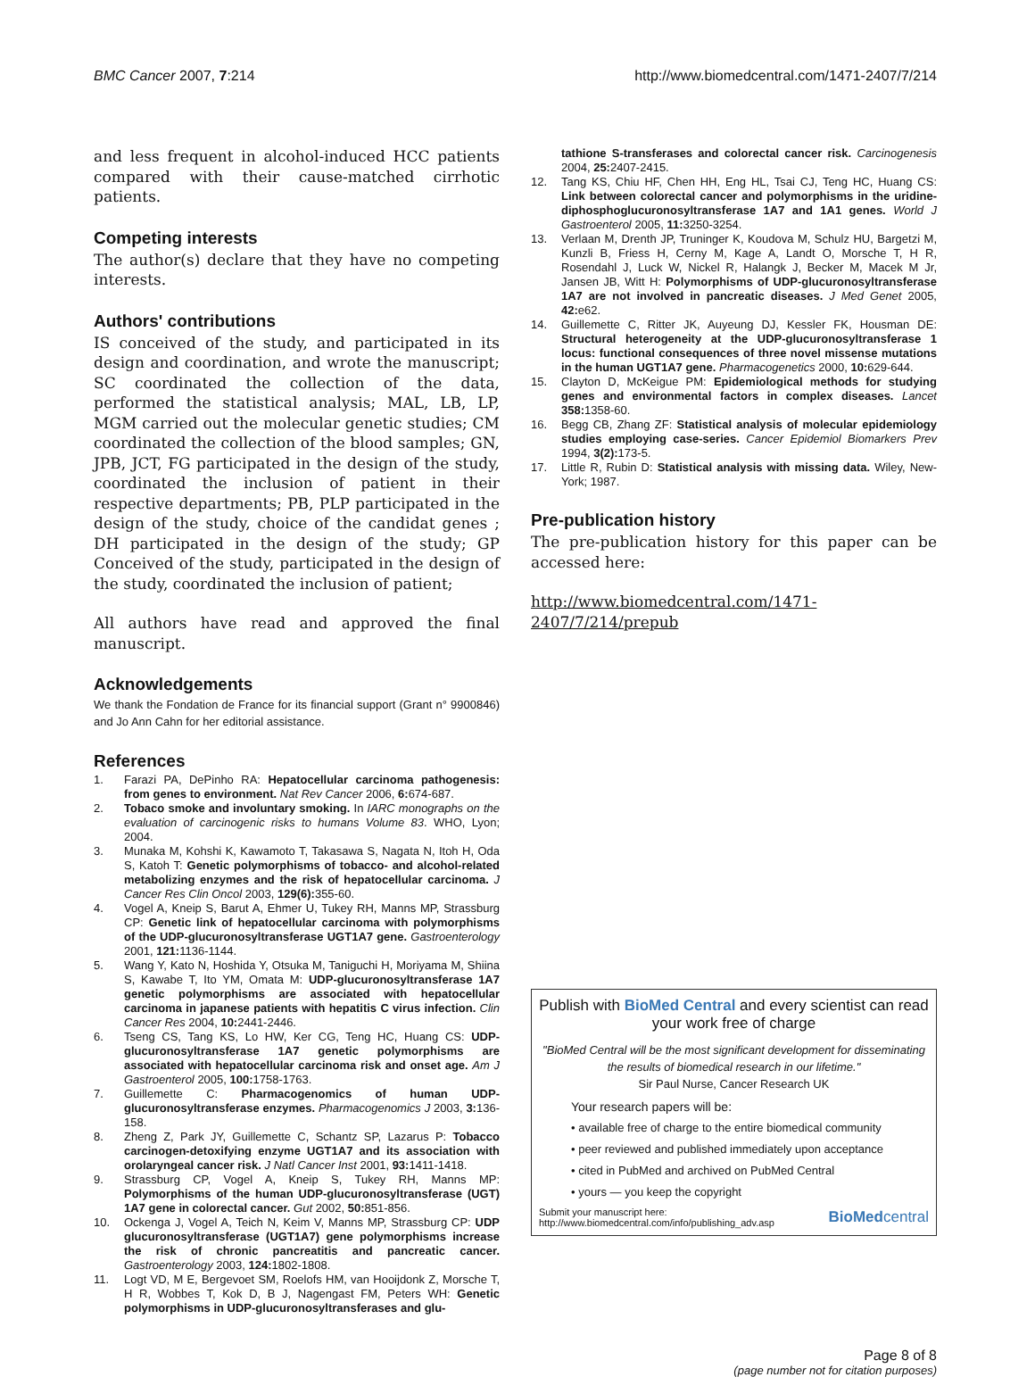BMC Cancer 2007, 7:214 http://www.biomedcentral.com/1471-2407/7/214
and less frequent in alcohol-induced HCC patients compared with their cause-matched cirrhotic patients.
Competing interests
The author(s) declare that they have no competing interests.
Authors' contributions
IS conceived of the study, and participated in its design and coordination, and wrote the manuscript; SC coordinated the collection of the data, performed the statistical analysis; MAL, LB, LP, MGM carried out the molecular genetic studies; CM coordinated the collection of the blood samples; GN, JPB, JCT, FG participated in the design of the study, coordinated the inclusion of patient in their respective departments; PB, PLP participated in the design of the study, choice of the candidat genes ; DH participated in the design of the study; GP Conceived of the study, participated in the design of the study, coordinated the inclusion of patient;
All authors have read and approved the final manuscript.
Acknowledgements
We thank the Fondation de France for its financial support (Grant n° 9900846) and Jo Ann Cahn for her editorial assistance.
References
1. Farazi PA, DePinho RA: Hepatocellular carcinoma pathogenesis: from genes to environment. Nat Rev Cancer 2006, 6: 674-687.
2. Tobaco smoke and involuntary smoking. In IARC monographs on the evaluation of carcinogenic risks to humans Volume 83. WHO, Lyon; 2004.
3. Munaka M, Kohshi K, Kawamoto T, Takasawa S, Nagata N, Itoh H, Oda S, Katoh T: Genetic polymorphisms of tobacco- and alcohol-related metabolizing enzymes and the risk of hepatocellular carcinoma. J Cancer Res Clin Oncol 2003, 129(6): 355-60.
4. Vogel A, Kneip S, Barut A, Ehmer U, Tukey RH, Manns MP, Strassburg CP: Genetic link of hepatocellular carcinoma with polymorphisms of the UDP-glucuronosyltransferase UGT1A7 gene. Gastroenterology 2001, 121: 1136-1144.
5. Wang Y, Kato N, Hoshida Y, Otsuka M, Taniguchi H, Moriyama M, Shiina S, Kawabe T, Ito YM, Omata M: UDP-glucuronosyltransferase 1A7 genetic polymorphisms are associated with hepatocellular carcinoma in japanese patients with hepatitis C virus infection. Clin Cancer Res 2004, 10: 2441-2446.
6. Tseng CS, Tang KS, Lo HW, Ker CG, Teng HC, Huang CS: UDP-glucuronosyltransferase 1A7 genetic polymorphisms are associated with hepatocellular carcinoma risk and onset age. Am J Gastroenterol 2005, 100: 1758-1763.
7. Guillemette C: Pharmacogenomics of human UDP-glucuronosyltransferase enzymes. Pharmacogenomics J 2003, 3: 136-158.
8. Zheng Z, Park JY, Guillemette C, Schantz SP, Lazarus P: Tobacco carcinogen-detoxifying enzyme UGT1A7 and its association with orolaryngeal cancer risk. J Natl Cancer Inst 2001, 93: 1411-1418.
9. Strassburg CP, Vogel A, Kneip S, Tukey RH, Manns MP: Polymorphisms of the human UDP-glucuronosyltransferase (UGT) 1A7 gene in colorectal cancer. Gut 2002, 50: 851-856.
10. Ockenga J, Vogel A, Teich N, Keim V, Manns MP, Strassburg CP: UDP glucuronosyltransferase (UGT1A7) gene polymorphisms increase the risk of chronic pancreatitis and pancreatic cancer. Gastroenterology 2003, 124: 1802-1808.
11. Logt VD, M E, Bergevoet SM, Roelofs HM, van Hooijdonk Z, Morsche T, H R, Wobbes T, Kok D, B J, Nagengast FM, Peters WH: Genetic polymorphisms in UDP-glucuronosyltransferases and glu-
tathione S-transferases and colorectal cancer risk. Carcinogenesis 2004, 25: 2407-2415.
12. Tang KS, Chiu HF, Chen HH, Eng HL, Tsai CJ, Teng HC, Huang CS: Link between colorectal cancer and polymorphisms in the uridine-diphosphoglucuronosyltransferase 1A7 and 1A1 genes. World J Gastroenterol 2005, 11: 3250-3254.
13. Verlaan M, Drenth JP, Truninger K, Koudova M, Schulz HU, Bargetzi M, Kunzli B, Friess H, Cerny M, Kage A, Landt O, Morsche T, H R, Rosendahl J, Luck W, Nickel R, Halangk J, Becker M, Macek M Jr, Jansen JB, Witt H: Polymorphisms of UDP-glucuronosyltransferase 1A7 are not involved in pancreatic diseases. J Med Genet 2005, 42: e62.
14. Guillemette C, Ritter JK, Auyeung DJ, Kessler FK, Housman DE: Structural heterogeneity at the UDP-glucuronosyltransferase 1 locus: functional consequences of three novel missense mutations in the human UGT1A7 gene. Pharmacogenetics 2000, 10: 629-644.
15. Clayton D, McKeigue PM: Epidemiological methods for studying genes and environmental factors in complex diseases. Lancet 358: 1358-60.
16. Begg CB, Zhang ZF: Statistical analysis of molecular epidemiology studies employing case-series. Cancer Epidemiol Biomarkers Prev 1994, 3(2): 173-5.
17. Little R, Rubin D: Statistical analysis with missing data. Wiley, New-York; 1987.
Pre-publication history
The pre-publication history for this paper can be accessed here:
http://www.biomedcentral.com/1471-2407/7/214/prepub
Publish with BioMed Central and every scientist can read your work free of charge
"BioMed Central will be the most significant development for disseminating the results of biomedical research in our lifetime."
Sir Paul Nurse, Cancer Research UK
Your research papers will be:
• available free of charge to the entire biomedical community
• peer reviewed and published immediately upon acceptance
• cited in PubMed and archived on PubMed Central
• yours — you keep the copyright
Submit your manuscript here:
http://www.biomedcentral.com/info/publishing_adv.asp BioMedcentral
Page 8 of 8
(page number not for citation purposes)